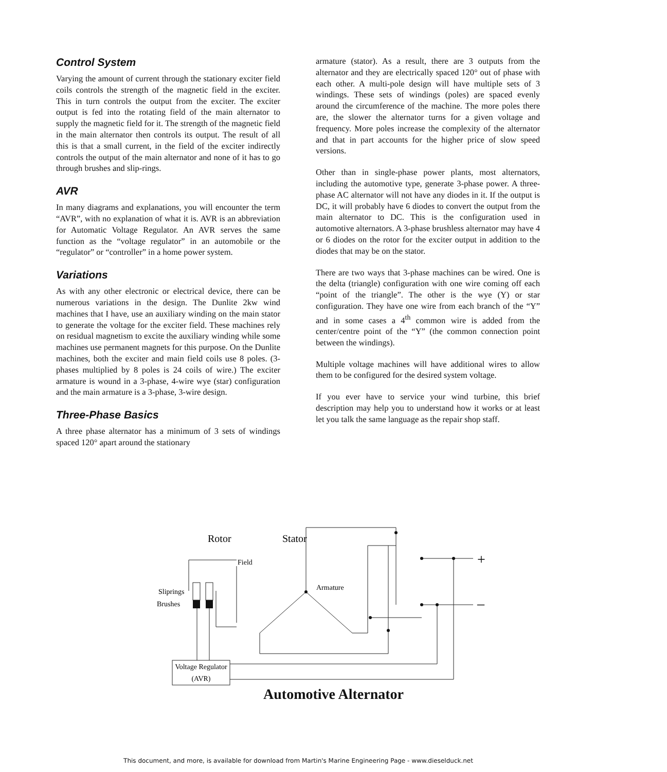Control System
Varying the amount of current through the stationary exciter field coils controls the strength of the magnetic field in the exciter. This in turn controls the output from the exciter. The exciter output is fed into the rotating field of the main alternator to supply the magnetic field for it. The strength of the magnetic field in the main alternator then controls its output. The result of all this is that a small current, in the field of the exciter indirectly controls the output of the main alternator and none of it has to go through brushes and slip-rings.
AVR
In many diagrams and explanations, you will encounter the term “AVR”, with no explanation of what it is. AVR is an abbreviation for Automatic Voltage Regulator. An AVR serves the same function as the “voltage regulator” in an automobile or the “regulator” or “controller” in a home power system.
Variations
As with any other electronic or electrical device, there can be numerous variations in the design. The Dunlite 2kw wind machines that I have, use an auxiliary winding on the main stator to generate the voltage for the exciter field. These machines rely on residual magnetism to excite the auxiliary winding while some machines use permanent magnets for this purpose. On the Dunlite machines, both the exciter and main field coils use 8 poles. (3-phases multiplied by 8 poles is 24 coils of wire.) The exciter armature is wound in a 3-phase, 4-wire wye (star) configuration and the main armature is a 3-phase, 3-wire design.
Three-Phase Basics
A three phase alternator has a minimum of 3 sets of windings spaced 120° apart around the stationary
armature (stator). As a result, there are 3 outputs from the alternator and they are electrically spaced 120° out of phase with each other. A multi-pole design will have multiple sets of 3 windings. These sets of windings (poles) are spaced evenly around the circumference of the machine. The more poles there are, the slower the alternator turns for a given voltage and frequency. More poles increase the complexity of the alternator and that in part accounts for the higher price of slow speed versions.
Other than in single-phase power plants, most alternators, including the automotive type, generate 3-phase power. A three-phase AC alternator will not have any diodes in it. If the output is DC, it will probably have 6 diodes to convert the output from the main alternator to DC. This is the configuration used in automotive alternators. A 3-phase brushless alternator may have 4 or 6 diodes on the rotor for the exciter output in addition to the diodes that may be on the stator.
There are two ways that 3-phase machines can be wired. One is the delta (triangle) configuration with one wire coming off each “point of the triangle”. The other is the wye (Y) or star configuration. They have one wire from each branch of the “Y” and in some cases a 4<sup>th</sup> common wire is added from the center/centre point of the “Y” (the common connection point between the windings).
Multiple voltage machines will have additional wires to allow them to be configured for the desired system voltage.
If you ever have to service your wind turbine, this brief description may help you to understand how it works or at least let you talk the same language as the repair shop staff.
Rotor
Stator
Field
Armature
Sliprings
Brushes
Voltage Regulator
(AVR)
+
–
Automotive Alternator
This document, and more, is available for download from Martin's Marine Engineering Page - www.dieselduck.net